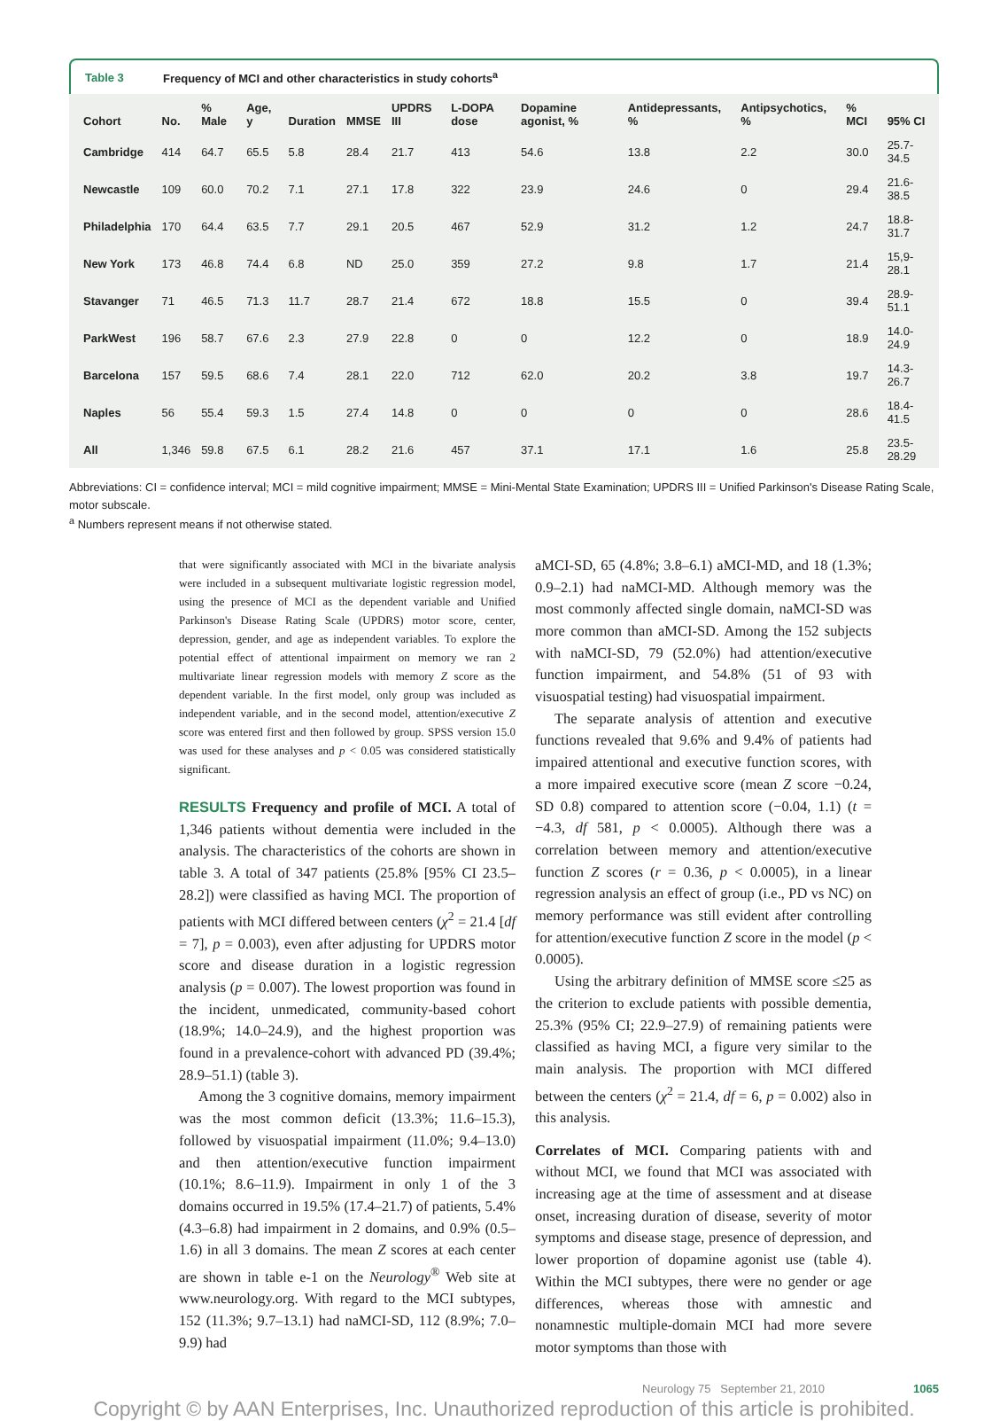Table 3 Frequency of MCI and other characteristics in study cohorts<sup>a</sup>
| Cohort | No. | % Male | Age, y | Duration | MMSE | UPDRS III | L-DOPA dose | Dopamine agonist, % | Antidepressants, % | Antipsychotics, % | % MCI | 95% CI |
| --- | --- | --- | --- | --- | --- | --- | --- | --- | --- | --- | --- | --- |
| Cambridge | 414 | 64.7 | 65.5 | 5.8 | 28.4 | 21.7 | 413 | 54.6 | 13.8 | 2.2 | 30.0 | 25.7-34.5 |
| Newcastle | 109 | 60.0 | 70.2 | 7.1 | 27.1 | 17.8 | 322 | 23.9 | 24.6 | 0 | 29.4 | 21.6-38.5 |
| Philadelphia | 170 | 64.4 | 63.5 | 7.7 | 29.1 | 20.5 | 467 | 52.9 | 31.2 | 1.2 | 24.7 | 18.8-31.7 |
| New York | 173 | 46.8 | 74.4 | 6.8 | ND | 25.0 | 359 | 27.2 | 9.8 | 1.7 | 21.4 | 15,9-28.1 |
| Stavanger | 71 | 46.5 | 71.3 | 11.7 | 28.7 | 21.4 | 672 | 18.8 | 15.5 | 0 | 39.4 | 28.9-51.1 |
| ParkWest | 196 | 58.7 | 67.6 | 2.3 | 27.9 | 22.8 | 0 | 0 | 12.2 | 0 | 18.9 | 14.0-24.9 |
| Barcelona | 157 | 59.5 | 68.6 | 7.4 | 28.1 | 22.0 | 712 | 62.0 | 20.2 | 3.8 | 19.7 | 14.3-26.7 |
| Naples | 56 | 55.4 | 59.3 | 1.5 | 27.4 | 14.8 | 0 | 0 | 0 | 0 | 28.6 | 18.4-41.5 |
| All | 1,346 | 59.8 | 67.5 | 6.1 | 28.2 | 21.6 | 457 | 37.1 | 17.1 | 1.6 | 25.8 | 23.5-28.29 |
Abbreviations: CI = confidence interval; MCI = mild cognitive impairment; MMSE = Mini-Mental State Examination; UPDRS III = Unified Parkinson's Disease Rating Scale, motor subscale.
<sup>a</sup> Numbers represent means if not otherwise stated.
that were significantly associated with MCI in the bivariate analysis were included in a subsequent multivariate logistic regression model, using the presence of MCI as the dependent variable and Unified Parkinson's Disease Rating Scale (UPDRS) motor score, center, depression, gender, and age as independent variables. To explore the potential effect of attentional impairment on memory we ran 2 multivariate linear regression models with memory Z score as the dependent variable. In the first model, only group was included as independent variable, and in the second model, attention/executive Z score was entered first and then followed by group. SPSS version 15.0 was used for these analyses and p < 0.05 was considered statistically significant.
RESULTS Frequency and profile of MCI. A total of 1,346 patients without dementia were included in the analysis. The characteristics of the cohorts are shown in table 3. A total of 347 patients (25.8% [95% CI 23.5–28.2]) were classified as having MCI. The proportion of patients with MCI differed between centers (χ<sup>2</sup> = 21.4 [df = 7], p = 0.003), even after adjusting for UPDRS motor score and disease duration in a logistic regression analysis (p = 0.007). The lowest proportion was found in the incident, unmedicated, community-based cohort (18.9%; 14.0–24.9), and the highest proportion was found in a prevalence-cohort with advanced PD (39.4%; 28.9–51.1) (table 3).
Among the 3 cognitive domains, memory impairment was the most common deficit (13.3%; 11.6–15.3), followed by visuospatial impairment (11.0%; 9.4–13.0) and then attention/executive function impairment (10.1%; 8.6–11.9). Impairment in only 1 of the 3 domains occurred in 19.5% (17.4–21.7) of patients, 5.4% (4.3–6.8) had impairment in 2 domains, and 0.9% (0.5–1.6) in all 3 domains. The mean Z scores at each center are shown in table e-1 on the Neurology<sup>®</sup> Web site at www.neurology.org. With regard to the MCI subtypes, 152 (11.3%; 9.7–13.1) had naMCI-SD, 112 (8.9%; 7.0–9.9) had
aMCI-SD, 65 (4.8%; 3.8–6.1) aMCI-MD, and 18 (1.3%; 0.9–2.1) had naMCI-MD. Although memory was the most commonly affected single domain, naMCI-SD was more common than aMCI-SD. Among the 152 subjects with naMCI-SD, 79 (52.0%) had attention/executive function impairment, and 54.8% (51 of 93 with visuospatial testing) had visuospatial impairment.
The separate analysis of attention and executive functions revealed that 9.6% and 9.4% of patients had impaired attentional and executive function scores, with a more impaired executive score (mean Z score −0.24, SD 0.8) compared to attention score (−0.04, 1.1) (t = −4.3, df 581, p < 0.0005). Although there was a correlation between memory and attention/executive function Z scores (r = 0.36, p < 0.0005), in a linear regression analysis an effect of group (i.e., PD vs NC) on memory performance was still evident after controlling for attention/executive function Z score in the model (p < 0.0005).
Using the arbitrary definition of MMSE score ≤25 as the criterion to exclude patients with possible dementia, 25.3% (95% CI; 22.9–27.9) of remaining patients were classified as having MCI, a figure very similar to the main analysis. The proportion with MCI differed between the centers (χ<sup>2</sup> = 21.4, df = 6, p = 0.002) also in this analysis.
Correlates of MCI. Comparing patients with and without MCI, we found that MCI was associated with increasing age at the time of assessment and at disease onset, increasing duration of disease, severity of motor symptoms and disease stage, presence of depression, and lower proportion of dopamine agonist use (table 4). Within the MCI subtypes, there were no gender or age differences, whereas those with amnestic and nonamnestic multiple-domain MCI had more severe motor symptoms than those with
Neurology 75 September 21, 2010 1065
Copyright © by AAN Enterprises, Inc. Unauthorized reproduction of this article is prohibited.